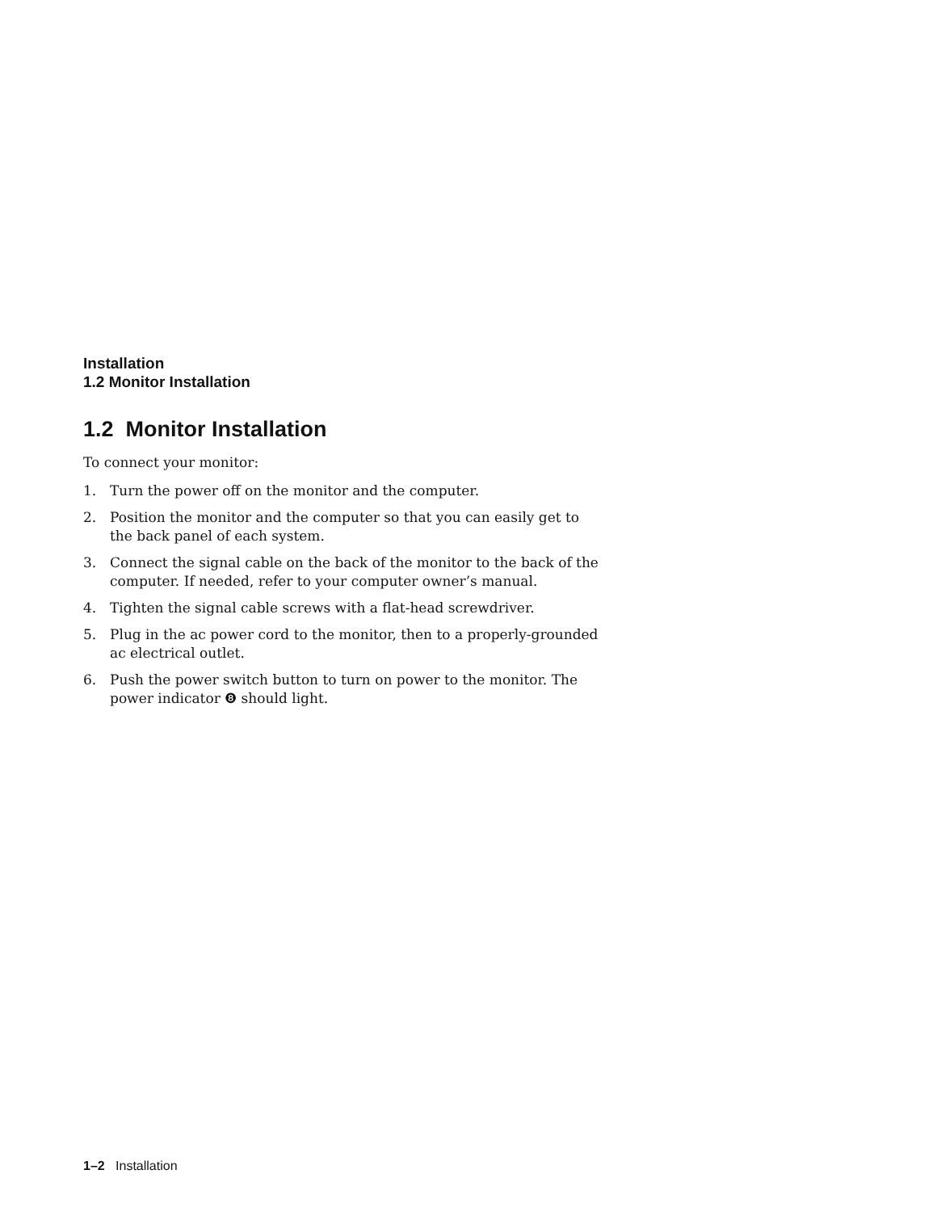Installation
1.2 Monitor Installation
1.2 Monitor Installation
To connect your monitor:
1. Turn the power off on the monitor and the computer.
2. Position the monitor and the computer so that you can easily get to the back panel of each system.
3. Connect the signal cable on the back of the monitor to the back of the computer. If needed, refer to your computer owner’s manual.
4. Tighten the signal cable screws with a flat-head screwdriver.
5. Plug in the ac power cord to the monitor, then to a properly-grounded ac electrical outlet.
6. Push the power switch button to turn on power to the monitor. The power indicator ❽ should light.
1–2 Installation